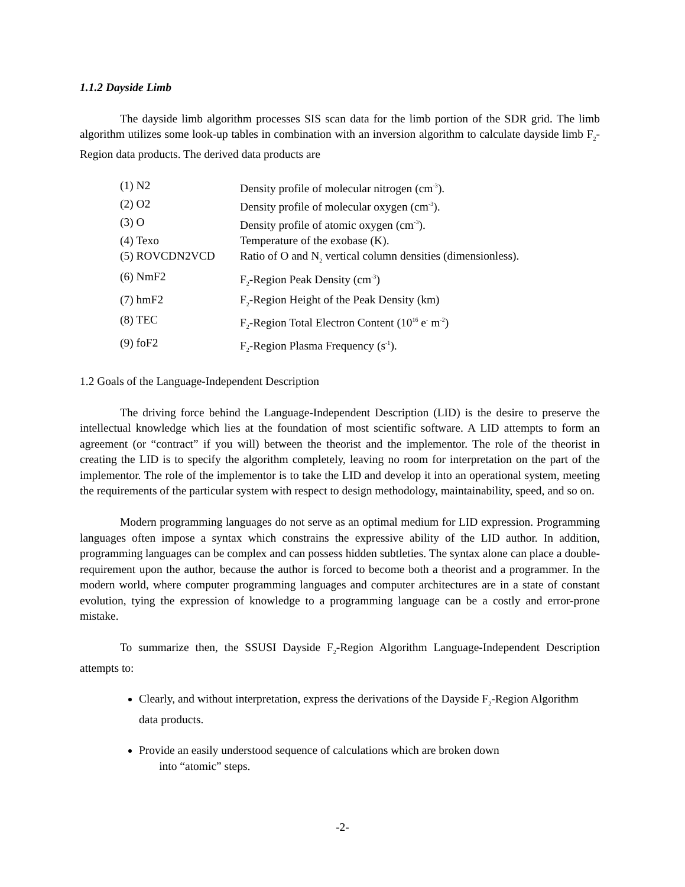1.1.2 Dayside Limb
The dayside limb algorithm processes SIS scan data for the limb portion of the SDR grid. The limb algorithm utilizes some look-up tables in combination with an inversion algorithm to calculate dayside limb F<sub>2</sub>-Region data products. The derived data products are
| (1) N2 | Density profile of molecular nitrogen (cm<sup>-3</sup>). |
| (2) O2 | Density profile of molecular oxygen (cm<sup>-3</sup>). |
| (3) O | Density profile of atomic oxygen (cm<sup>-3</sup>). |
| (4) Texo | Temperature of the exobase (K). |
| (5) ROVCDN2VCD | Ratio of O and N<sub>2</sub> vertical column densities (dimensionless). |
| (6) NmF2 | F<sub>2</sub>-Region Peak Density (cm<sup>-3</sup>) |
| (7) hmF2 | F<sub>2</sub>-Region Height of the Peak Density (km) |
| (8) TEC | F<sub>2</sub>-Region Total Electron Content (10<sup>16</sup> e<sup>-</sup> m<sup>-2</sup>) |
| (9) foF2 | F<sub>2</sub>-Region Plasma Frequency (s<sup>-1</sup>). |
1.2 Goals of the Language-Independent Description
The driving force behind the Language-Independent Description (LID) is the desire to preserve the intellectual knowledge which lies at the foundation of most scientific software. A LID attempts to form an agreement (or “contract” if you will) between the theorist and the implementor. The role of the theorist in creating the LID is to specify the algorithm completely, leaving no room for interpretation on the part of the implementor. The role of the implementor is to take the LID and develop it into an operational system, meeting the requirements of the particular system with respect to design methodology, maintainability, speed, and so on.
Modern programming languages do not serve as an optimal medium for LID expression. Programming languages often impose a syntax which constrains the expressive ability of the LID author. In addition, programming languages can be complex and can possess hidden subtleties. The syntax alone can place a double-requirement upon the author, because the author is forced to become both a theorist and a programmer. In the modern world, where computer programming languages and computer architectures are in a state of constant evolution, tying the expression of knowledge to a programming language can be a costly and error-prone mistake.
To summarize then, the SSUSI Dayside F<sub>2</sub>-Region Algorithm Language-Independent Description attempts to:
Clearly, and without interpretation, express the derivations of the Dayside F<sub>2</sub>-Region Algorithm data products.
Provide an easily understood sequence of calculations which are broken down
into “atomic” steps.
-2-